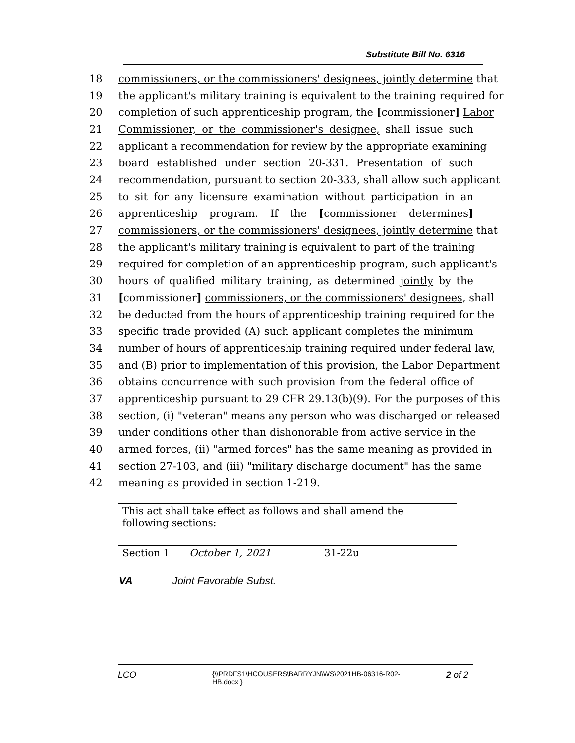Substitute Bill No. 6316
18 commissioners, or the commissioners' designees, jointly determine that
19 the applicant's military training is equivalent to the training required for
20 completion of such apprenticeship program, the [commissioner] Labor
21 Commissioner, or the commissioner's designee, shall issue such
22 applicant a recommendation for review by the appropriate examining
23 board established under section 20-331. Presentation of such
24 recommendation, pursuant to section 20-333, shall allow such applicant
25 to sit for any licensure examination without participation in an
26 apprenticeship program. If the [commissioner determines]
27 commissioners, or the commissioners' designees, jointly determine that
28 the applicant's military training is equivalent to part of the training
29 required for completion of an apprenticeship program, such applicant's
30 hours of qualified military training, as determined jointly by the
31 [commissioner] commissioners, or the commissioners' designees, shall
32 be deducted from the hours of apprenticeship training required for the
33 specific trade provided (A) such applicant completes the minimum
34 number of hours of apprenticeship training required under federal law,
35 and (B) prior to implementation of this provision, the Labor Department
36 obtains concurrence with such provision from the federal office of
37 apprenticeship pursuant to 29 CFR 29.13(b)(9). For the purposes of this
38 section, (i) "veteran" means any person who was discharged or released
39 under conditions other than dishonorable from active service in the
40 armed forces, (ii) "armed forces" has the same meaning as provided in
41 section 27-103, and (iii) "military discharge document" has the same
42 meaning as provided in section 1-219.
| This act shall take effect as follows and shall amend the following sections: | | |
| Section 1 | October 1, 2021 | 31-22u |
VA Joint Favorable Subst.
LCO {\\PRDFS1\HCOUSERS\BARRYJN\WS\2021HB-06316-R02-HB.docx } 2 of 2